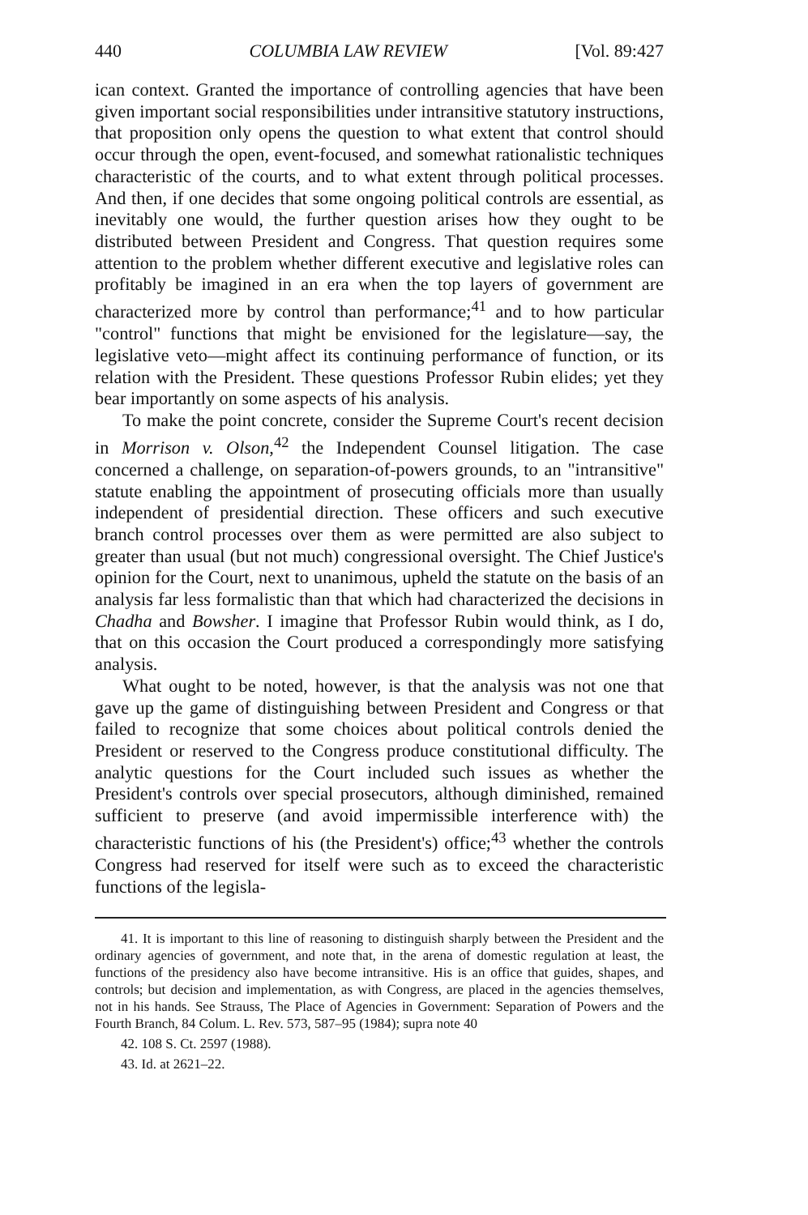440 COLUMBIA LAW REVIEW [Vol. 89:427
ican context. Granted the importance of controlling agencies that have been given important social responsibilities under intransitive statutory instructions, that proposition only opens the question to what extent that control should occur through the open, event-focused, and somewhat rationalistic techniques characteristic of the courts, and to what extent through political processes. And then, if one decides that some ongoing political controls are essential, as inevitably one would, the further question arises how they ought to be distributed between President and Congress. That question requires some attention to the problem whether different executive and legislative roles can profitably be imagined in an era when the top layers of government are characterized more by control than performance;<sup>41</sup> and to how particular "control" functions that might be envisioned for the legislature—say, the legislative veto—might affect its continuing performance of function, or its relation with the President. These questions Professor Rubin elides; yet they bear importantly on some aspects of his analysis.
To make the point concrete, consider the Supreme Court's recent decision in Morrison v. Olson,<sup>42</sup> the Independent Counsel litigation. The case concerned a challenge, on separation-of-powers grounds, to an "intransitive" statute enabling the appointment of prosecuting officials more than usually independent of presidential direction. These officers and such executive branch control processes over them as were permitted are also subject to greater than usual (but not much) congressional oversight. The Chief Justice's opinion for the Court, next to unanimous, upheld the statute on the basis of an analysis far less formalistic than that which had characterized the decisions in Chadha and Bowsher. I imagine that Professor Rubin would think, as I do, that on this occasion the Court produced a correspondingly more satisfying analysis.
What ought to be noted, however, is that the analysis was not one that gave up the game of distinguishing between President and Congress or that failed to recognize that some choices about political controls denied the President or reserved to the Congress produce constitutional difficulty. The analytic questions for the Court included such issues as whether the President's controls over special prosecutors, although diminished, remained sufficient to preserve (and avoid impermissible interference with) the characteristic functions of his (the President's) office;<sup>43</sup> whether the controls Congress had reserved for itself were such as to exceed the characteristic functions of the legisla-
41. It is important to this line of reasoning to distinguish sharply between the President and the ordinary agencies of government, and note that, in the arena of domestic regulation at least, the functions of the presidency also have become intransitive. His is an office that guides, shapes, and controls; but decision and implementation, as with Congress, are placed in the agencies themselves, not in his hands. See Strauss, The Place of Agencies in Government: Separation of Powers and the Fourth Branch, 84 Colum. L. Rev. 573, 587–95 (1984); supra note 40
42. 108 S. Ct. 2597 (1988).
43. Id. at 2621–22.